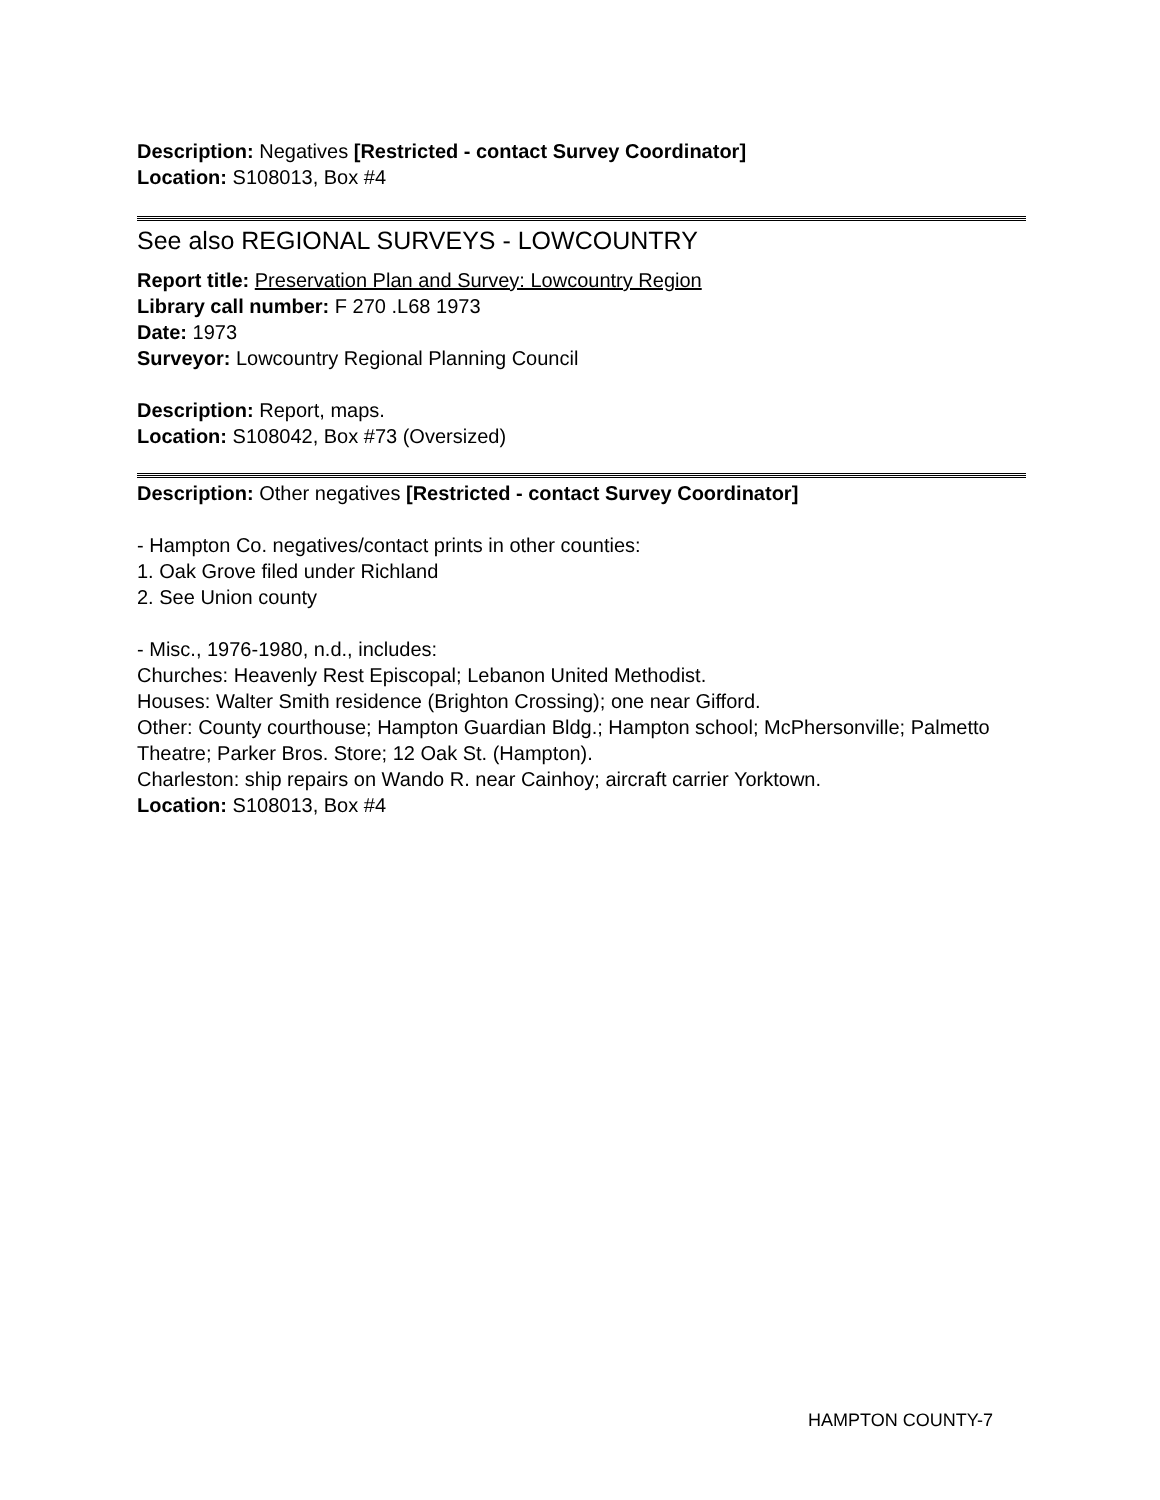Description: Negatives [Restricted - contact Survey Coordinator]
Location: S108013, Box #4
See also REGIONAL SURVEYS - LOWCOUNTRY
Report title: Preservation Plan and Survey: Lowcountry Region
Library call number: F 270 .L68 1973
Date: 1973
Surveyor: Lowcountry Regional Planning Council
Description: Report, maps.
Location: S108042, Box #73 (Oversized)
Description: Other negatives [Restricted - contact Survey Coordinator]
- Hampton Co. negatives/contact prints in other counties:
1. Oak Grove filed under Richland
2. See Union county
- Misc., 1976-1980, n.d., includes:
Churches: Heavenly Rest Episcopal; Lebanon United Methodist.
Houses: Walter Smith residence (Brighton Crossing); one near Gifford.
Other: County courthouse; Hampton Guardian Bldg.; Hampton school; McPhersonville; Palmetto Theatre; Parker Bros. Store; 12 Oak St. (Hampton).
Charleston: ship repairs on Wando R. near Cainhoy; aircraft carrier Yorktown.
Location: S108013, Box #4
HAMPTON COUNTY-7